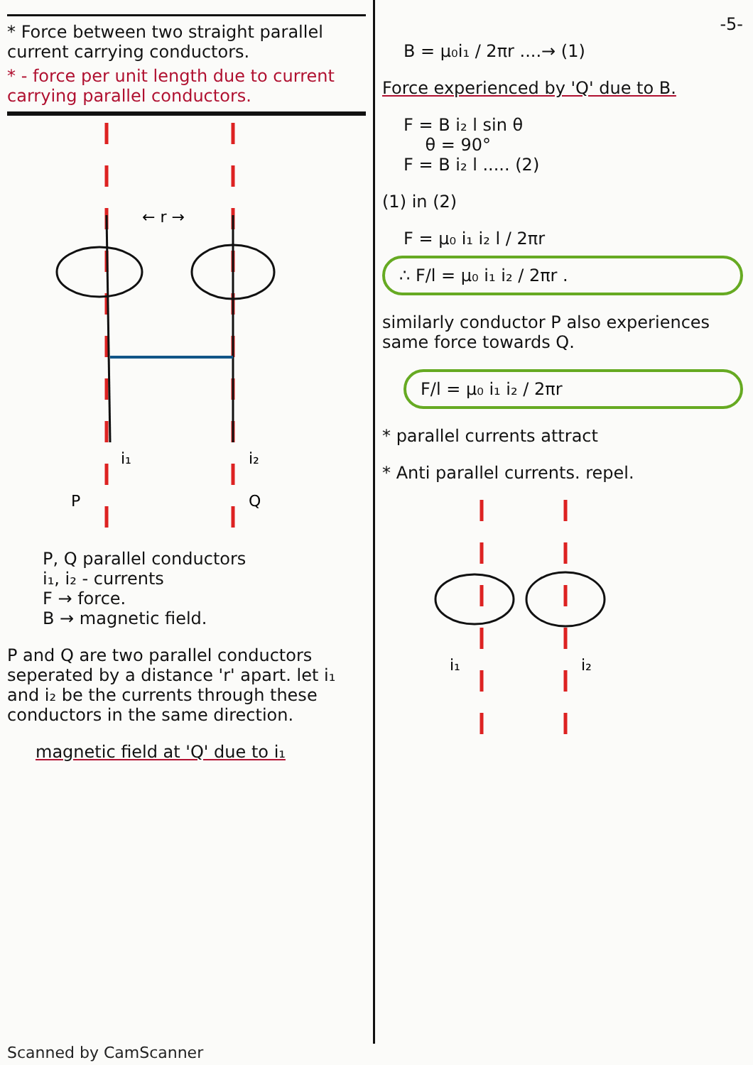* Force between two straight parallel current carrying conductors.
* - force per unit length due to current carrying parallel conductors.
← r →
i₁
i₂
P
Q
P, Q parallel conductors
i₁, i₂ - currents
F → force.
B → magnetic field.
P and Q are two parallel conductors seperated by a distance 'r' apart. let i₁ and i₂ be the currents through these conductors in the same direction.
magnetic field at 'Q' due to i₁
-5-
B = μ₀i₁ / 2πr ....→ (1)
Force experienced by 'Q' due to B.
F = B i₂ l sin θ
θ = 90°
F = B i₂ l ..... (2)
(1) in (2)
F = μ₀ i₁ i₂ l / 2πr
∴ F/l = μ₀ i₁ i₂ / 2πr .
similarly conductor P also experiences same force towards Q.
F/l = μ₀ i₁ i₂ / 2πr
* parallel currents attract
* Anti parallel currents. repel.
i₁
i₂
Scanned by CamScanner